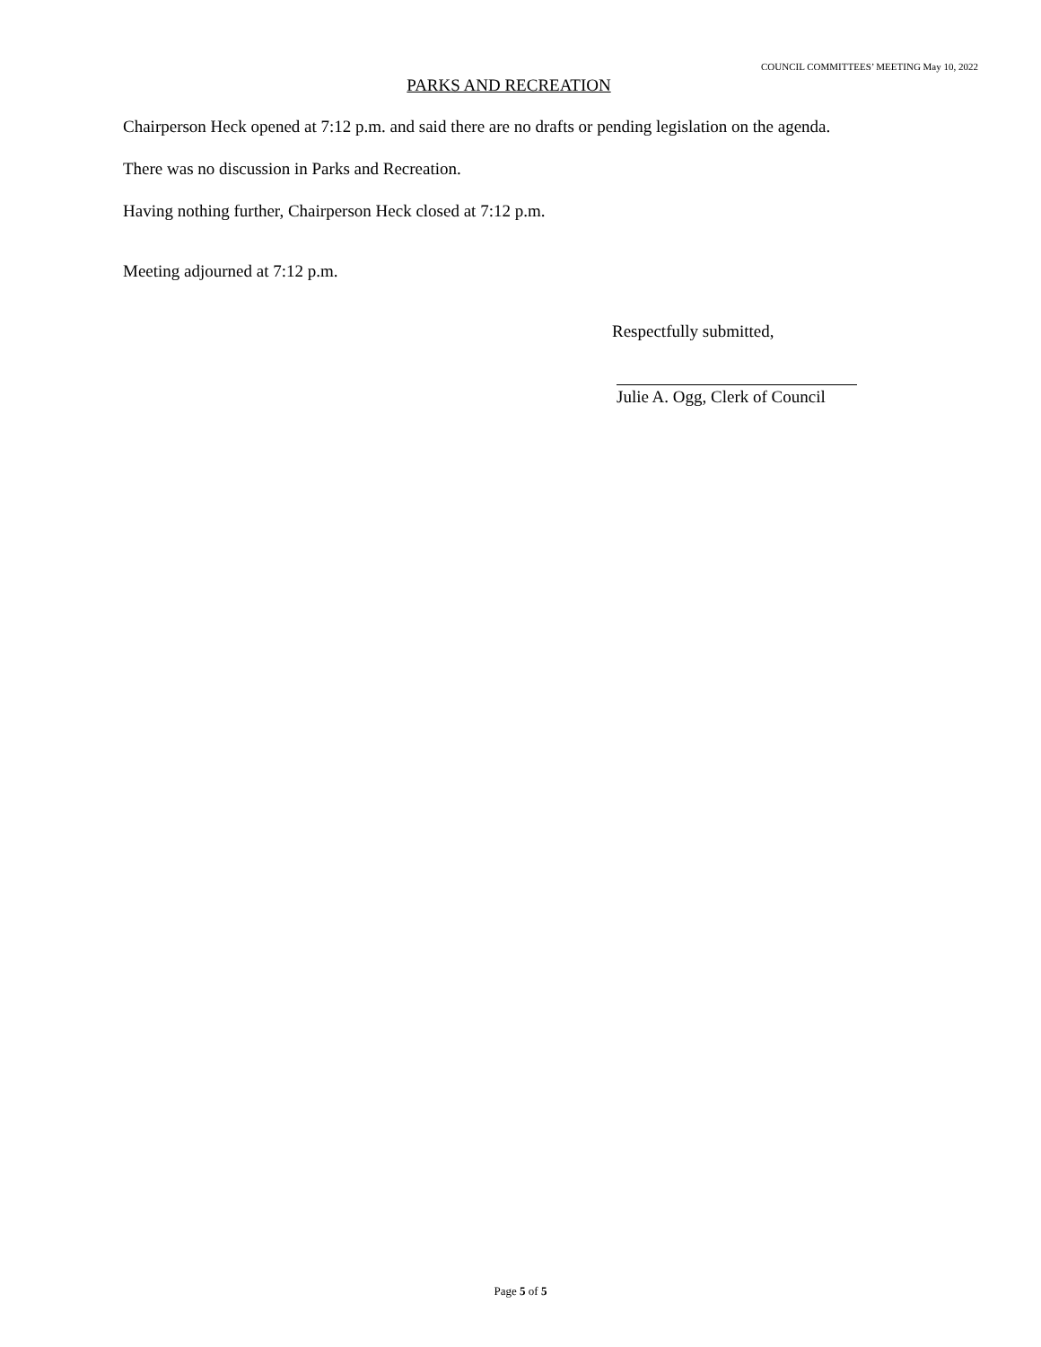COUNCIL COMMITTEES’ MEETING May 10, 2022
PARKS AND RECREATION
Chairperson Heck opened at 7:12 p.m. and said there are no drafts or pending legislation on the agenda.
There was no discussion in Parks and Recreation.
Having nothing further, Chairperson Heck closed at 7:12 p.m.
Meeting adjourned at 7:12 p.m.
Respectfully submitted,
Julie A. Ogg, Clerk of Council
Page 5 of 5